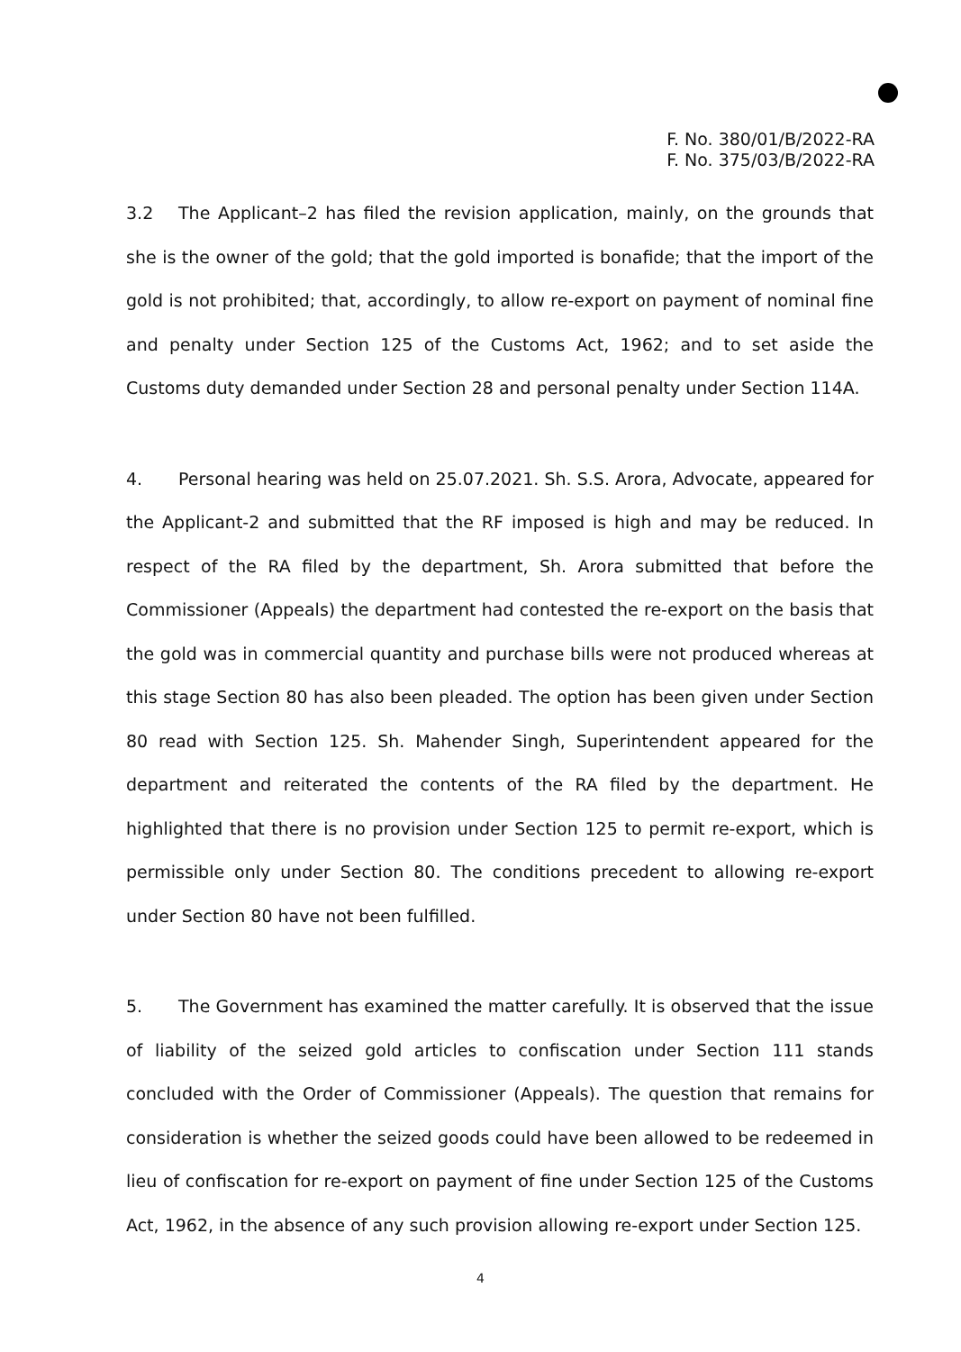F. No. 380/01/B/2022-RA
F. No. 375/03/B/2022-RA
3.2 The Applicant–2 has filed the revision application, mainly, on the grounds that she is the owner of the gold; that the gold imported is bonafide; that the import of the gold is not prohibited; that, accordingly, to allow re-export on payment of nominal fine and penalty under Section 125 of the Customs Act, 1962; and to set aside the Customs duty demanded under Section 28 and personal penalty under Section 114A.
4. Personal hearing was held on 25.07.2021. Sh. S.S. Arora, Advocate, appeared for the Applicant-2 and submitted that the RF imposed is high and may be reduced. In respect of the RA filed by the department, Sh. Arora submitted that before the Commissioner (Appeals) the department had contested the re-export on the basis that the gold was in commercial quantity and purchase bills were not produced whereas at this stage Section 80 has also been pleaded. The option has been given under Section 80 read with Section 125. Sh. Mahender Singh, Superintendent appeared for the department and reiterated the contents of the RA filed by the department. He highlighted that there is no provision under Section 125 to permit re-export, which is permissible only under Section 80. The conditions precedent to allowing re-export under Section 80 have not been fulfilled.
5. The Government has examined the matter carefully. It is observed that the issue of liability of the seized gold articles to confiscation under Section 111 stands concluded with the Order of Commissioner (Appeals). The question that remains for consideration is whether the seized goods could have been allowed to be redeemed in lieu of confiscation for re-export on payment of fine under Section 125 of the Customs Act, 1962, in the absence of any such provision allowing re-export under Section 125.
4